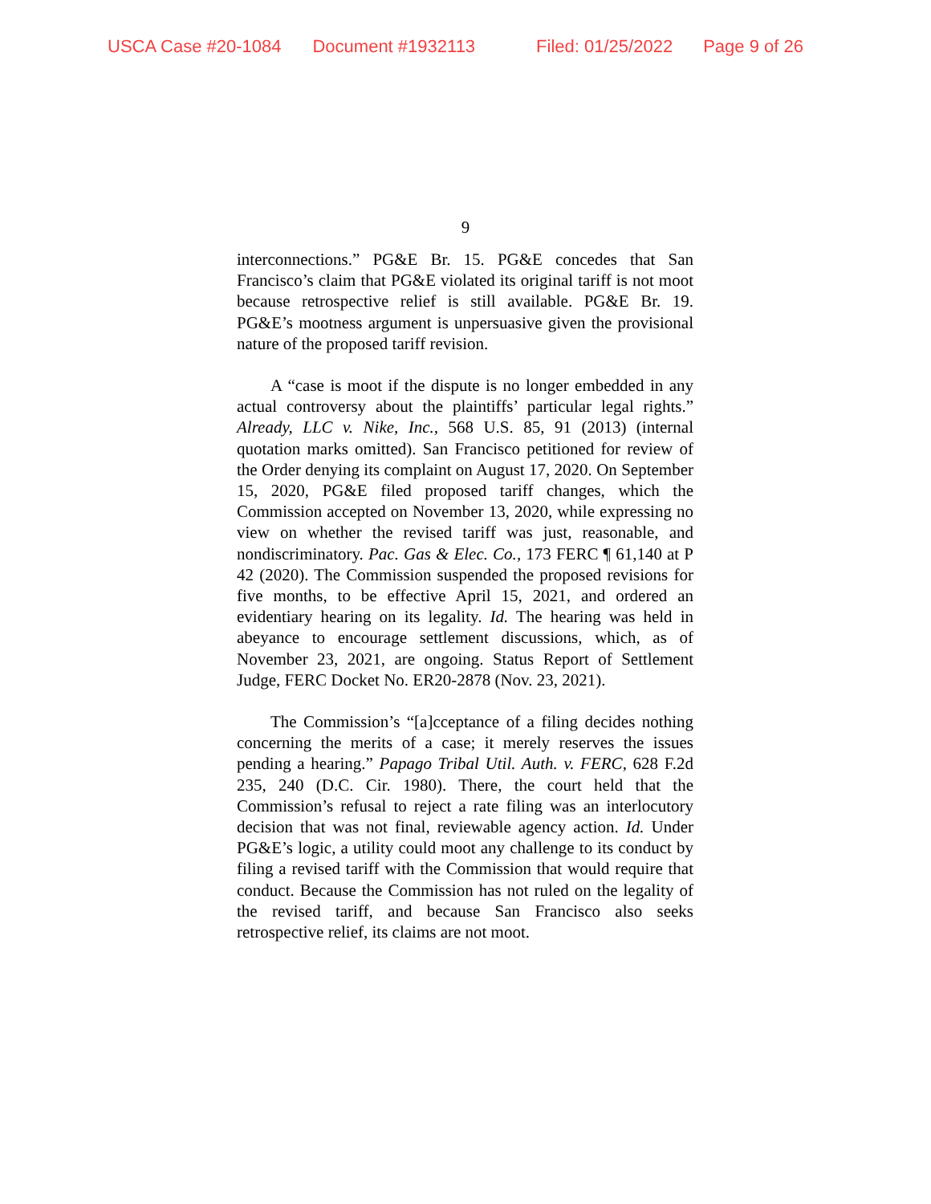USCA Case #20-1084 Document #1932113 Filed: 01/25/2022 Page 9 of 26
9
interconnections.” PG&E Br. 15. PG&E concedes that San Francisco’s claim that PG&E violated its original tariff is not moot because retrospective relief is still available. PG&E Br. 19. PG&E’s mootness argument is unpersuasive given the provisional nature of the proposed tariff revision.
A “case is moot if the dispute is no longer embedded in any actual controversy about the plaintiffs’ particular legal rights.” Already, LLC v. Nike, Inc., 568 U.S. 85, 91 (2013) (internal quotation marks omitted). San Francisco petitioned for review of the Order denying its complaint on August 17, 2020. On September 15, 2020, PG&E filed proposed tariff changes, which the Commission accepted on November 13, 2020, while expressing no view on whether the revised tariff was just, reasonable, and nondiscriminatory. Pac. Gas & Elec. Co., 173 FERC ¶ 61,140 at P 42 (2020). The Commission suspended the proposed revisions for five months, to be effective April 15, 2021, and ordered an evidentiary hearing on its legality. Id. The hearing was held in abeyance to encourage settlement discussions, which, as of November 23, 2021, are ongoing. Status Report of Settlement Judge, FERC Docket No. ER20-2878 (Nov. 23, 2021).
The Commission’s “[a]cceptance of a filing decides nothing concerning the merits of a case; it merely reserves the issues pending a hearing.” Papago Tribal Util. Auth. v. FERC, 628 F.2d 235, 240 (D.C. Cir. 1980). There, the court held that the Commission’s refusal to reject a rate filing was an interlocutory decision that was not final, reviewable agency action. Id. Under PG&E’s logic, a utility could moot any challenge to its conduct by filing a revised tariff with the Commission that would require that conduct. Because the Commission has not ruled on the legality of the revised tariff, and because San Francisco also seeks retrospective relief, its claims are not moot.